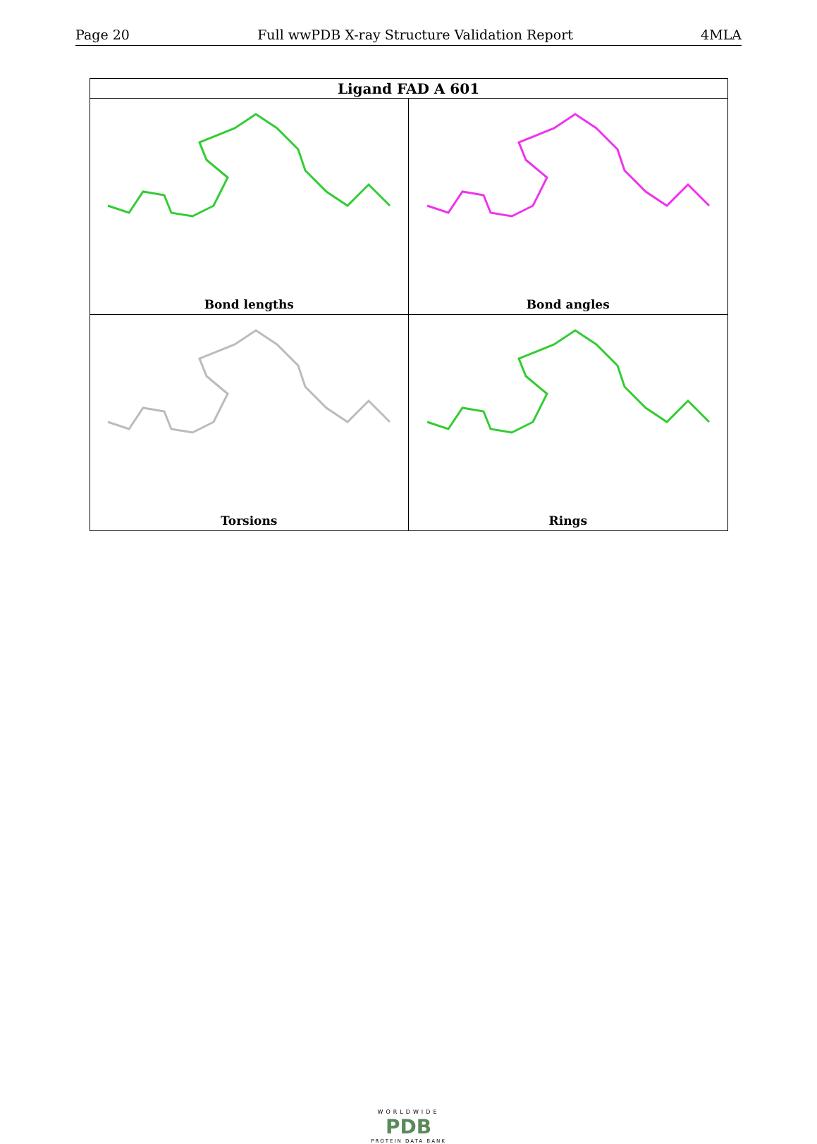Page 20 Full wwPDB X-ray Structure Validation Report 4MLA
| Ligand FAD A 601 | |
| --- | --- |
| Bond lengths | Bond angles |
| Torsions | Rings |
WORLDWIDE
PDB
PROTEIN DATA BANK